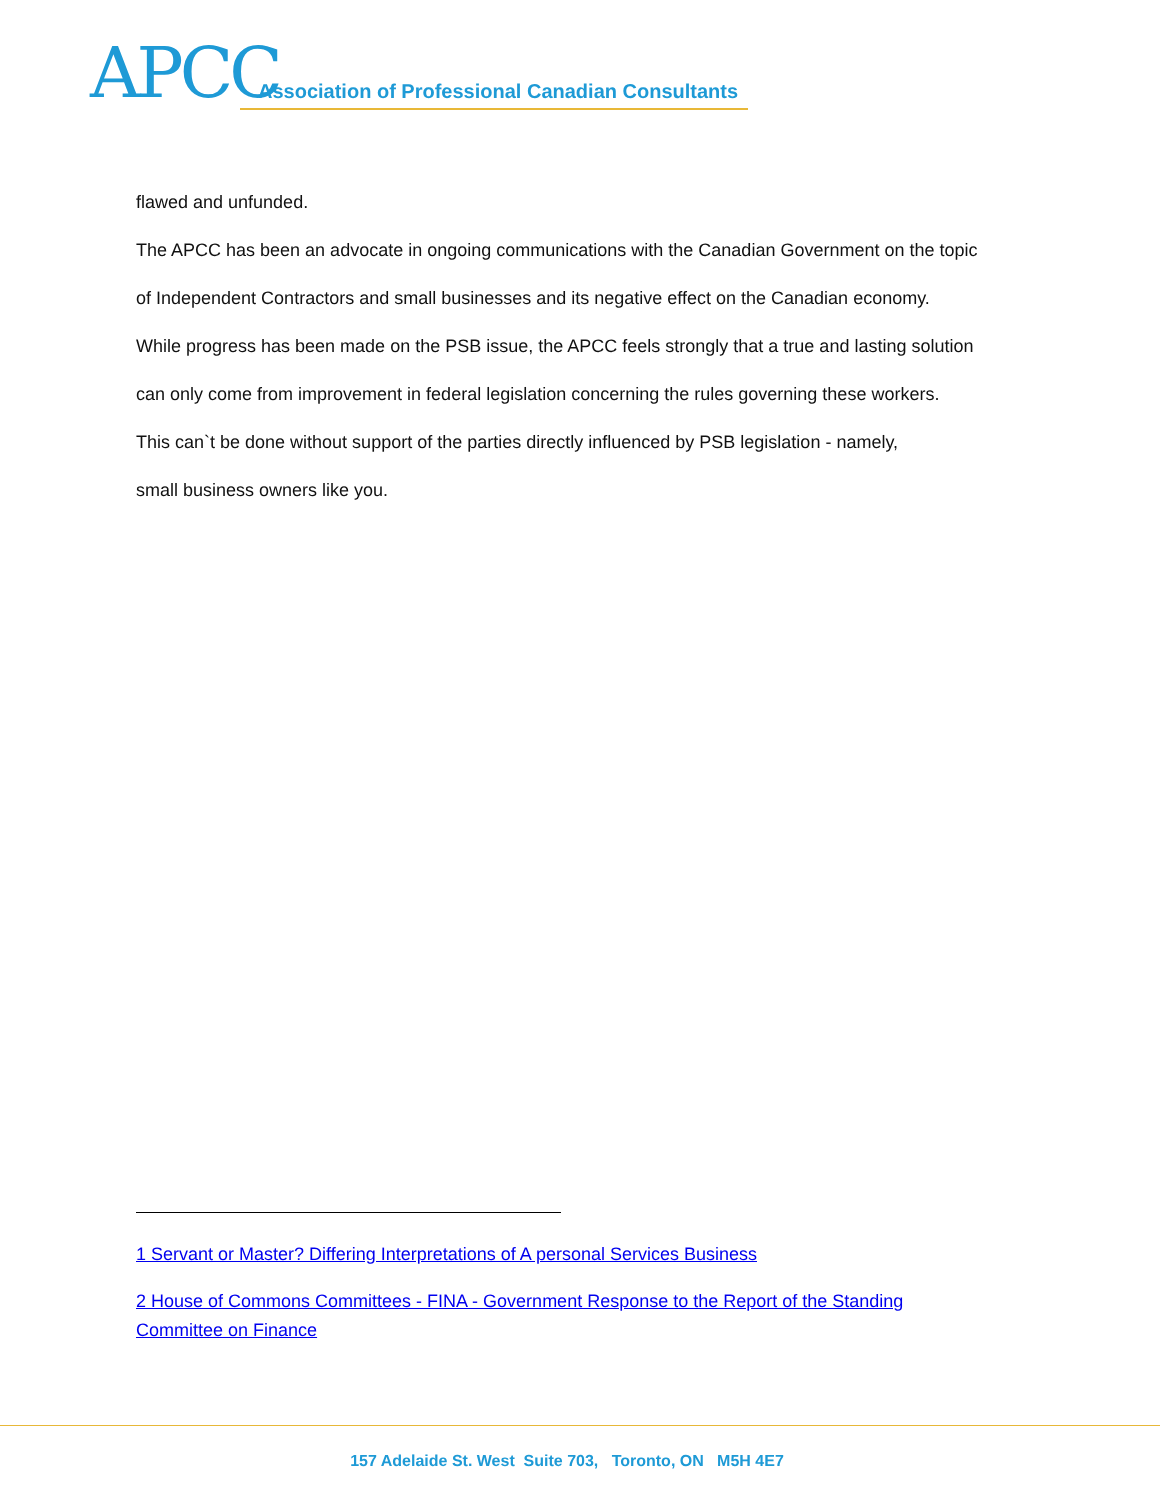APCC
Association of Professional Canadian Consultants
flawed and unfunded.
The APCC has been an advocate in ongoing communications with the Canadian Government on the topic
of Independent Contractors and small businesses and its negative effect on the Canadian economy.
While progress has been made on the PSB issue, the APCC feels strongly that a true and lasting solution
can only come from improvement in federal legislation concerning the rules governing these workers.
This can`t be done without support of the parties directly influenced by PSB legislation - namely,
small business owners like you.
1 Servant or Master? Differing Interpretations of A personal Services Business
2 House of Commons Committees - FINA - Government Response to the Report of the Standing Committee on Finance
157 Adelaide St. West Suite 703, Toronto, ON M5H 4E7